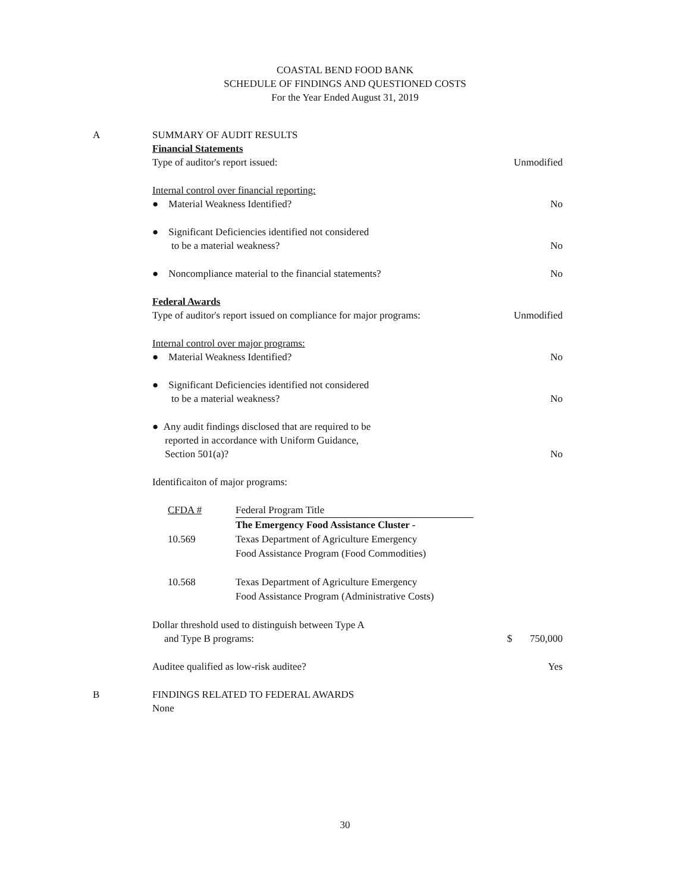COASTAL BEND FOOD BANK
SCHEDULE OF FINDINGS AND QUESTIONED COSTS
For the Year Ended August 31, 2019
A SUMMARY OF AUDIT RESULTS
Financial Statements
Type of auditor's report issued: Unmodified
Internal control over financial reporting:
● Material Weakness Identified? No
● Significant Deficiencies identified not considered
to be a material weakness? No
● Noncompliance material to the financial statements? No
Federal Awards
Type of auditor's report issued on compliance for major programs: Unmodified
Internal control over major programs:
● Material Weakness Identified? No
● Significant Deficiencies identified not considered
to be a material weakness? No
● Any audit findings disclosed that are required to be
reported in accordance with Uniform Guidance,
Section 501(a)? No
Identificaiton of major programs:
| CFDA # | Federal Program Title |
| --- | --- |
| 10.569 | The Emergency Food Assistance Cluster - Texas Department of Agriculture Emergency Food Assistance Program (Food Commodities) |
| 10.568 | Texas Department of Agriculture Emergency Food Assistance Program (Administrative Costs) |
Dollar threshold used to distinguish between Type A
and Type B programs: $ 750,000
Auditee qualified as low-risk auditee? Yes
B FINDINGS RELATED TO FEDERAL AWARDS
None
30